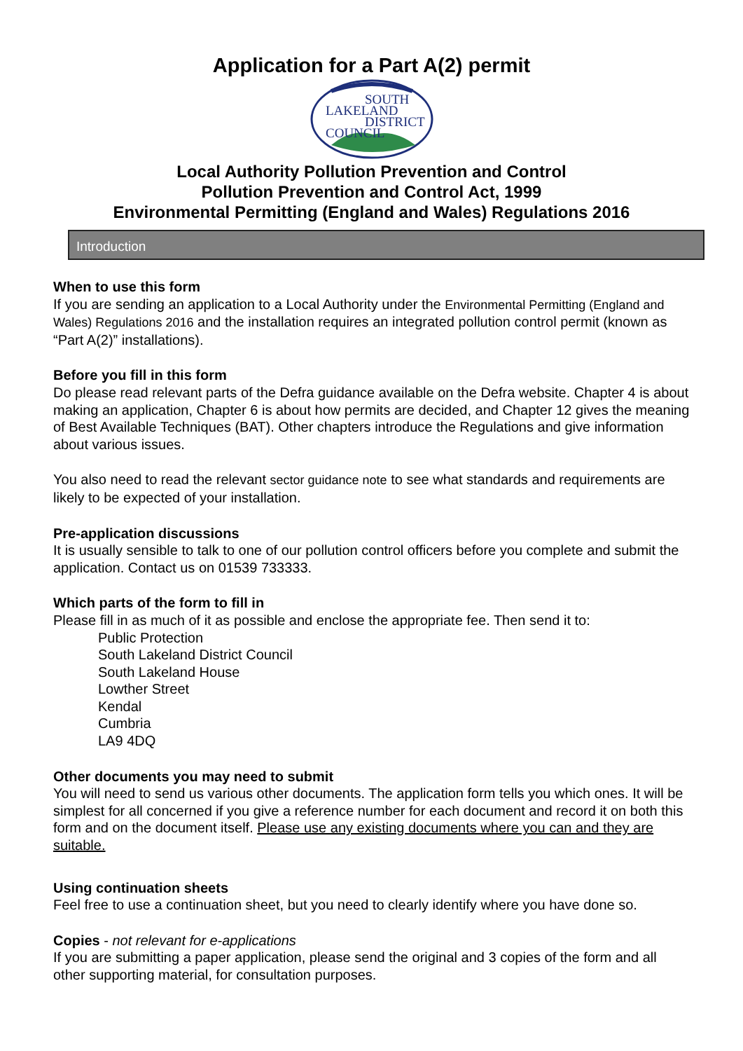Application for a Part A(2) permit
SOUTH
LAKELAND
DISTRICT
COUNCIL
Local Authority Pollution Prevention and Control
Pollution Prevention and Control Act, 1999
Environmental Permitting (England and Wales) Regulations 2016
Introduction
When to use this form
If you are sending an application to a Local Authority under the Environmental Permitting (England and Wales) Regulations 2016 and the installation requires an integrated pollution control permit (known as “Part A(2)” installations).
Before you fill in this form
Do please read relevant parts of the Defra guidance available on the Defra website. Chapter 4 is about making an application, Chapter 6 is about how permits are decided, and Chapter 12 gives the meaning of Best Available Techniques (BAT). Other chapters introduce the Regulations and give information about various issues.
You also need to read the relevant sector guidance note to see what standards and requirements are likely to be expected of your installation.
Pre-application discussions
It is usually sensible to talk to one of our pollution control officers before you complete and submit the application. Contact us on 01539 733333.
Which parts of the form to fill in
Please fill in as much of it as possible and enclose the appropriate fee. Then send it to:
Public Protection
South Lakeland District Council
South Lakeland House
Lowther Street
Kendal
Cumbria
LA9 4DQ
Other documents you may need to submit
You will need to send us various other documents. The application form tells you which ones. It will be simplest for all concerned if you give a reference number for each document and record it on both this form and on the document itself. Please use any existing documents where you can and they are suitable.
Using continuation sheets
Feel free to use a continuation sheet, but you need to clearly identify where you have done so.
Copies - not relevant for e-applications
If you are submitting a paper application, please send the original and 3 copies of the form and all other supporting material, for consultation purposes.